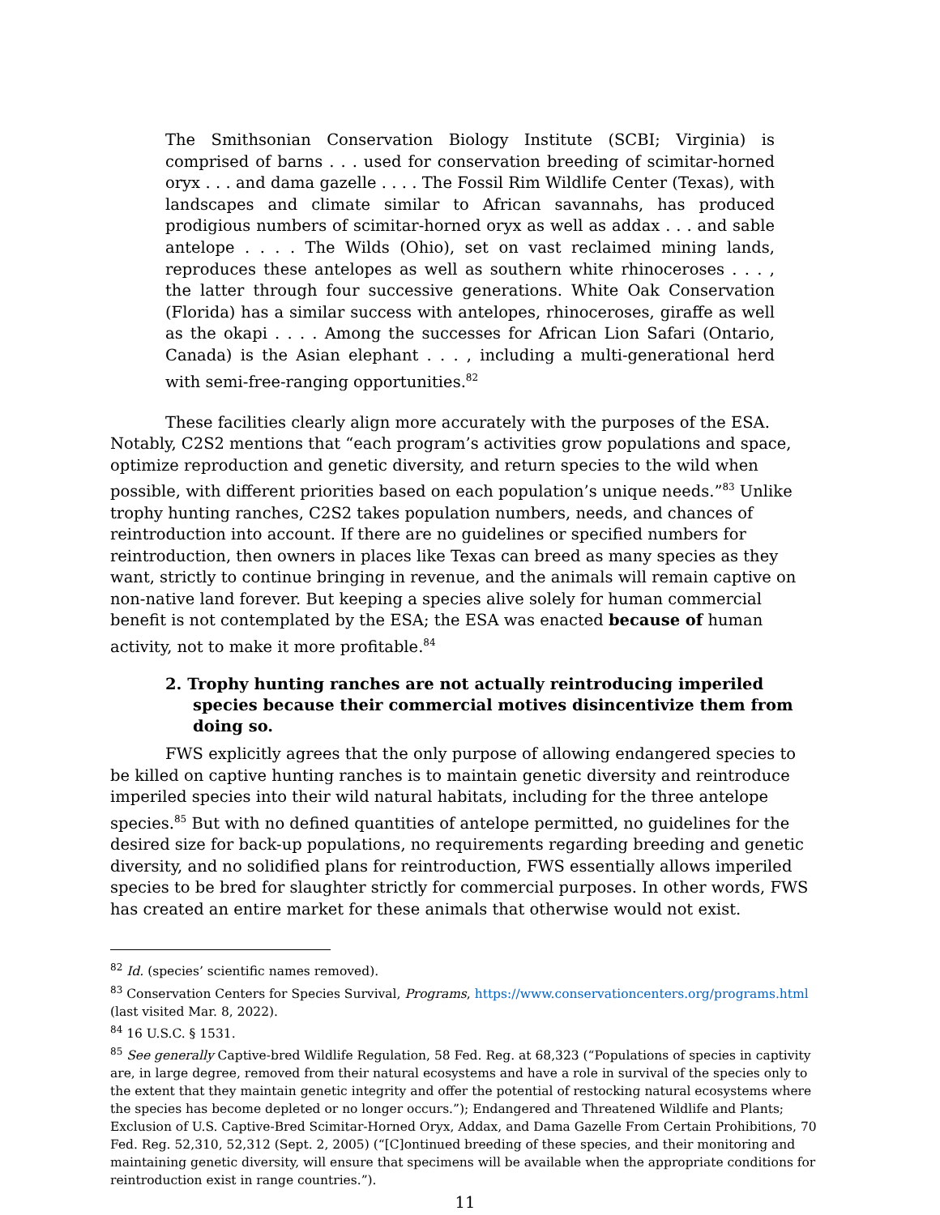The Smithsonian Conservation Biology Institute (SCBI; Virginia) is comprised of barns . . . used for conservation breeding of scimitar-horned oryx . . . and dama gazelle . . . . The Fossil Rim Wildlife Center (Texas), with landscapes and climate similar to African savannahs, has produced prodigious numbers of scimitar-horned oryx as well as addax . . . and sable antelope . . . . The Wilds (Ohio), set on vast reclaimed mining lands, reproduces these antelopes as well as southern white rhinoceroses . . . , the latter through four successive generations. White Oak Conservation (Florida) has a similar success with antelopes, rhinoceroses, giraffe as well as the okapi . . . . Among the successes for African Lion Safari (Ontario, Canada) is the Asian elephant . . . , including a multi-generational herd with semi-free-ranging opportunities.<sup>82</sup>
These facilities clearly align more accurately with the purposes of the ESA. Notably, C2S2 mentions that “each program’s activities grow populations and space, optimize reproduction and genetic diversity, and return species to the wild when possible, with different priorities based on each population’s unique needs.”<sup>83</sup> Unlike trophy hunting ranches, C2S2 takes population numbers, needs, and chances of reintroduction into account. If there are no guidelines or specified numbers for reintroduction, then owners in places like Texas can breed as many species as they want, strictly to continue bringing in revenue, and the animals will remain captive on non-native land forever. But keeping a species alive solely for human commercial benefit is not contemplated by the ESA; the ESA was enacted because of human activity, not to make it more profitable.<sup>84</sup>
2. Trophy hunting ranches are not actually reintroducing imperiled species because their commercial motives disincentivize them from doing so.
FWS explicitly agrees that the only purpose of allowing endangered species to be killed on captive hunting ranches is to maintain genetic diversity and reintroduce imperiled species into their wild natural habitats, including for the three antelope species.<sup>85</sup> But with no defined quantities of antelope permitted, no guidelines for the desired size for back-up populations, no requirements regarding breeding and genetic diversity, and no solidified plans for reintroduction, FWS essentially allows imperiled species to be bred for slaughter strictly for commercial purposes. In other words, FWS has created an entire market for these animals that otherwise would not exist.
<sup>82</sup> Id. (species’ scientific names removed).
<sup>83</sup> Conservation Centers for Species Survival, Programs, https://www.conservationcenters.org/programs.html (last visited Mar. 8, 2022).
<sup>84</sup> 16 U.S.C. § 1531.
<sup>85</sup> See generally Captive-bred Wildlife Regulation, 58 Fed. Reg. at 68,323 (“Populations of species in captivity are, in large degree, removed from their natural ecosystems and have a role in survival of the species only to the extent that they maintain genetic integrity and offer the potential of restocking natural ecosystems where the species has become depleted or no longer occurs.”); Endangered and Threatened Wildlife and Plants; Exclusion of U.S. Captive-Bred Scimitar-Horned Oryx, Addax, and Dama Gazelle From Certain Prohibitions, 70 Fed. Reg. 52,310, 52,312 (Sept. 2, 2005) (“[C]ontinued breeding of these species, and their monitoring and maintaining genetic diversity, will ensure that specimens will be available when the appropriate conditions for reintroduction exist in range countries.”).
11